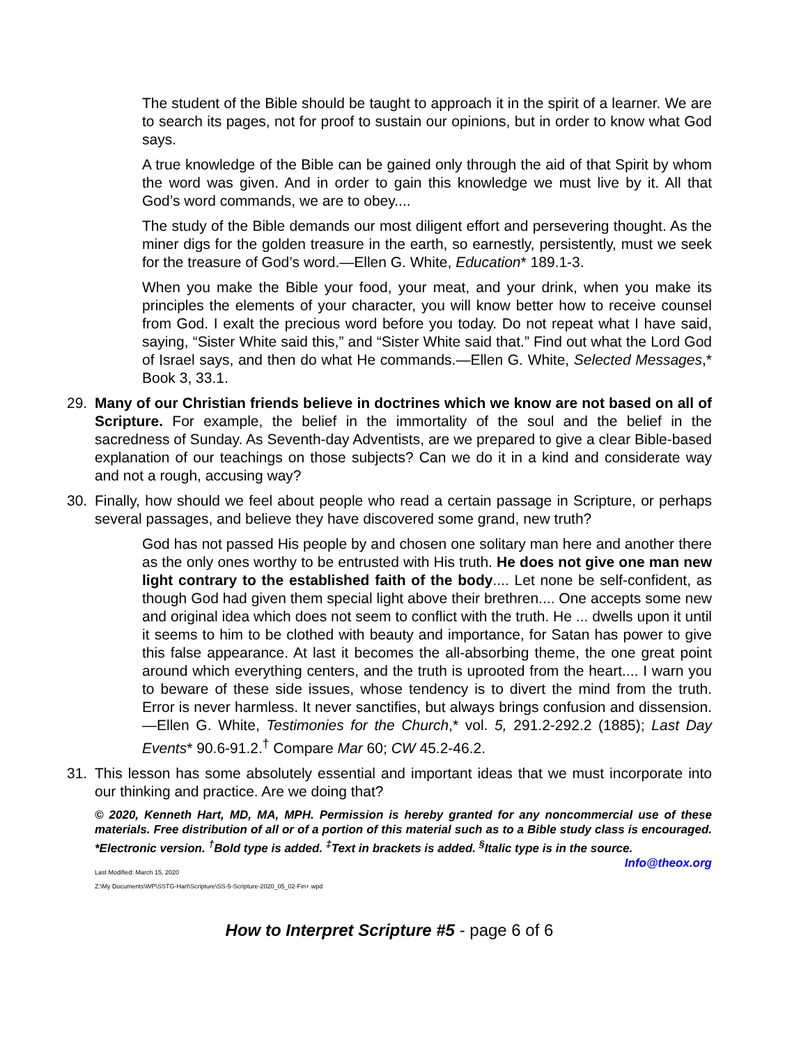The student of the Bible should be taught to approach it in the spirit of a learner. We are to search its pages, not for proof to sustain our opinions, but in order to know what God says.
A true knowledge of the Bible can be gained only through the aid of that Spirit by whom the word was given. And in order to gain this knowledge we must live by it. All that God’s word commands, we are to obey....
The study of the Bible demands our most diligent effort and persevering thought. As the miner digs for the golden treasure in the earth, so earnestly, persistently, must we seek for the treasure of God’s word.—Ellen G. White, Education* 189.1-3.
When you make the Bible your food, your meat, and your drink, when you make its principles the elements of your character, you will know better how to receive counsel from God. I exalt the precious word before you today. Do not repeat what I have said, saying, “Sister White said this,” and “Sister White said that.” Find out what the Lord God of Israel says, and then do what He commands.—Ellen G. White, Selected Messages,* Book 3, 33.1.
29. Many of our Christian friends believe in doctrines which we know are not based on all of Scripture. For example, the belief in the immortality of the soul and the belief in the sacredness of Sunday. As Seventh-day Adventists, are we prepared to give a clear Bible-based explanation of our teachings on those subjects? Can we do it in a kind and considerate way and not a rough, accusing way?
30. Finally, how should we feel about people who read a certain passage in Scripture, or perhaps several passages, and believe they have discovered some grand, new truth?
God has not passed His people by and chosen one solitary man here and another there as the only ones worthy to be entrusted with His truth. He does not give one man new light contrary to the established faith of the body.... Let none be self-confident, as though God had given them special light above their brethren.... One accepts some new and original idea which does not seem to conflict with the truth. He ... dwells upon it until it seems to him to be clothed with beauty and importance, for Satan has power to give this false appearance. At last it becomes the all-absorbing theme, the one great point around which everything centers, and the truth is uprooted from the heart.... I warn you to beware of these side issues, whose tendency is to divert the mind from the truth. Error is never harmless. It never sanctifies, but always brings confusion and dissension.—Ellen G. White, Testimonies for the Church,* vol. 5, 291.2-292.2 (1885); Last Day Events* 90.6-91.2.<sup>†</sup> Compare Mar 60; CW 45.2-46.2.
31. This lesson has some absolutely essential and important ideas that we must incorporate into our thinking and practice. Are we doing that?
© 2020, Kenneth Hart, MD, MA, MPH. Permission is hereby granted for any noncommercial use of these materials. Free distribution of all or of a portion of this material such as to a Bible study class is encouraged. *Electronic version. <sup>†</sup>Bold type is added. <sup>‡</sup>Text in brackets is added. <sup>§</sup>Italic type is in the source. Info@theox.org
Last Modified: March 15, 2020
Z:\My Documents\WP\SSTG-Hart\Scripture\SS-5-Scripture-2020_05_02-Fin+.wpd
How to Interpret Scripture #5 - page 6 of 6